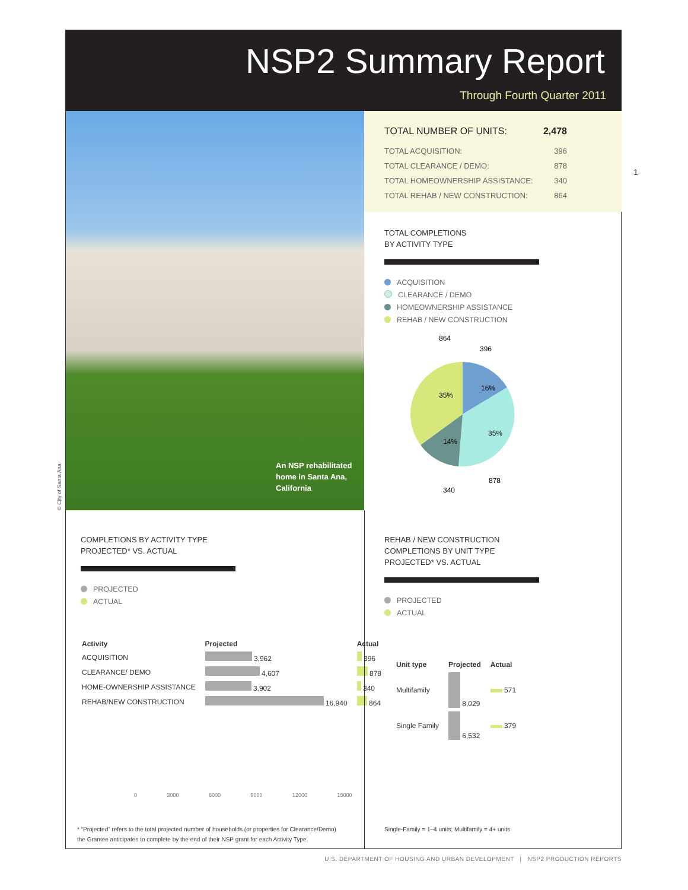NSP2 Summary Report
Through Fourth Quarter 2011
An NSP rehabilitated
home in Santa Ana,
California
© City of Santa Ana
1
| TOTAL NUMBER OF UNITS: | 2,478 |
| TOTAL ACQUISITION: | 396 |
| TOTAL CLEARANCE / DEMO: | 878 |
| TOTAL HOMEOWNERSHIP ASSISTANCE: | 340 |
| TOTAL REHAB / NEW CONSTRUCTION: | 864 |
TOTAL COMPLETIONS
BY ACTIVITY TYPE
ACQUISITION
CLEARANCE / DEMO
HOMEOWNERSHIP ASSISTANCE
REHAB / NEW CONSTRUCTION
864
396
35%
16%
35%
14%
878
340
COMPLETIONS BY ACTIVITY TYPE
PROJECTED* VS. ACTUAL
PROJECTED
ACTUAL
| Activity | Projected | Actual |
| --- | --- | --- |
| ACQUISITION | 3,962 | 396 |
| CLEARANCE/ DEMO | 4,607 | 878 |
| HOME-OWNERSHIP ASSISTANCE | 3,902 | 340 |
| REHAB/NEW CONSTRUCTION | 16,940 | 864 |
0 3000 6000 9000 12000 15000
REHAB / NEW CONSTRUCTION
COMPLETIONS BY UNIT TYPE
PROJECTED* VS. ACTUAL
PROJECTED
ACTUAL
| Unit type | Projected | Actual |
| --- | --- | --- |
| Multifamily | 8,029 | 571 |
| Single Family | 6,532 | 379 |
* “Projected” refers to the total projected number of households (or properties for Clearance/Demo)
the Grantee anticipates to complete by the end of their NSP grant for each Activity Type.
Single-Family = 1–4 units; Multifamily = 4+ units
U.S. DEPARTMENT OF HOUSING AND URBAN DEVELOPMENT | NSP2 PRODUCTION REPORTS